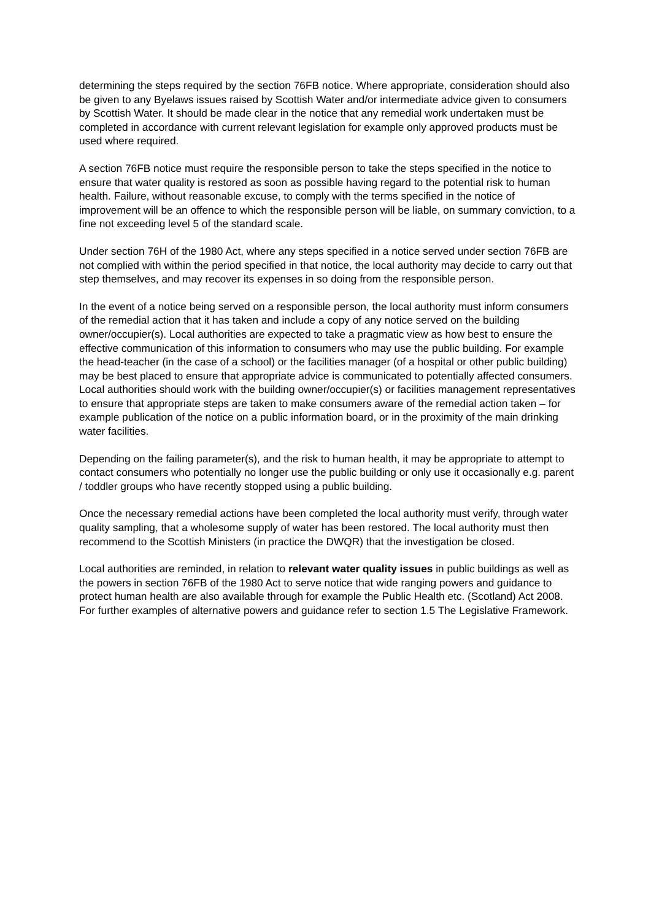determining the steps required by the section 76FB notice. Where appropriate, consideration should also be given to any Byelaws issues raised by Scottish Water and/or intermediate advice given to consumers by Scottish Water. It should be made clear in the notice that any remedial work undertaken must be completed in accordance with current relevant legislation for example only approved products must be used where required.
A section 76FB notice must require the responsible person to take the steps specified in the notice to ensure that water quality is restored as soon as possible having regard to the potential risk to human health. Failure, without reasonable excuse, to comply with the terms specified in the notice of improvement will be an offence to which the responsible person will be liable, on summary conviction, to a fine not exceeding level 5 of the standard scale.
Under section 76H of the 1980 Act, where any steps specified in a notice served under section 76FB are not complied with within the period specified in that notice, the local authority may decide to carry out that step themselves, and may recover its expenses in so doing from the responsible person.
In the event of a notice being served on a responsible person, the local authority must inform consumers of the remedial action that it has taken and include a copy of any notice served on the building owner/occupier(s). Local authorities are expected to take a pragmatic view as how best to ensure the effective communication of this information to consumers who may use the public building. For example the head-teacher (in the case of a school) or the facilities manager (of a hospital or other public building) may be best placed to ensure that appropriate advice is communicated to potentially affected consumers. Local authorities should work with the building owner/occupier(s) or facilities management representatives to ensure that appropriate steps are taken to make consumers aware of the remedial action taken – for example publication of the notice on a public information board, or in the proximity of the main drinking water facilities.
Depending on the failing parameter(s), and the risk to human health, it may be appropriate to attempt to contact consumers who potentially no longer use the public building or only use it occasionally e.g. parent / toddler groups who have recently stopped using a public building.
Once the necessary remedial actions have been completed the local authority must verify, through water quality sampling, that a wholesome supply of water has been restored. The local authority must then recommend to the Scottish Ministers (in practice the DWQR) that the investigation be closed.
Local authorities are reminded, in relation to relevant water quality issues in public buildings as well as the powers in section 76FB of the 1980 Act to serve notice that wide ranging powers and guidance to protect human health are also available through for example the Public Health etc. (Scotland) Act 2008. For further examples of alternative powers and guidance refer to section 1.5 The Legislative Framework.